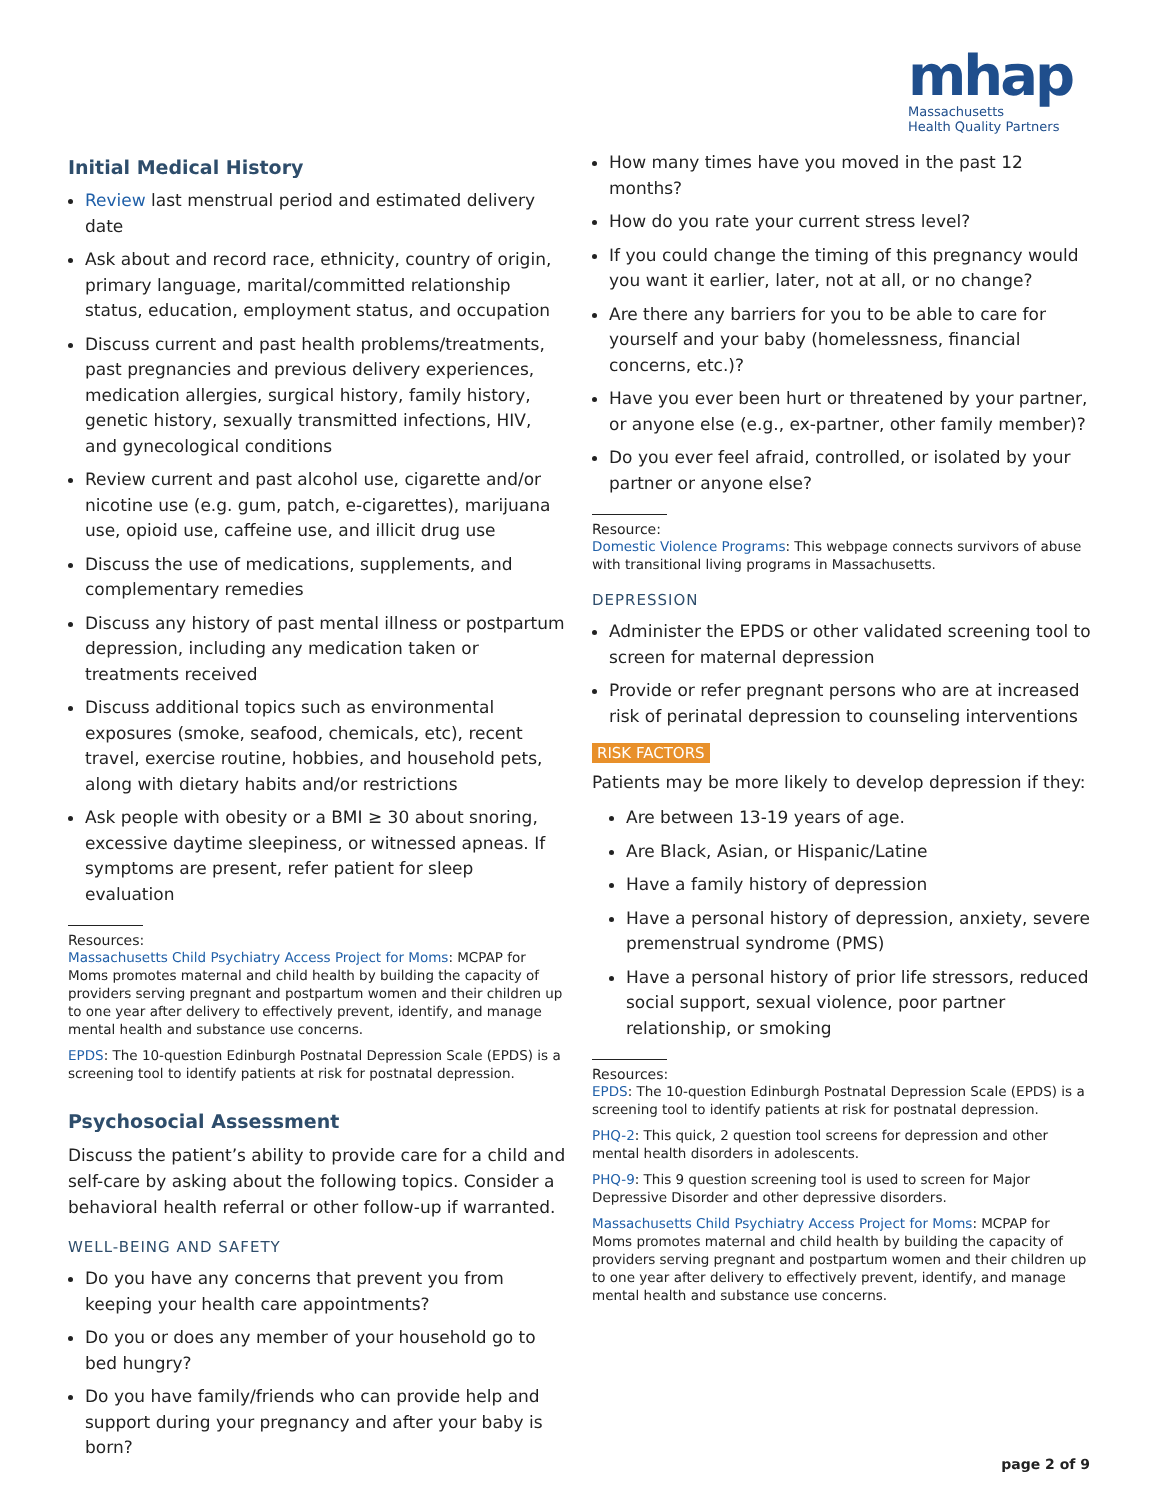mhap
Massachusetts
Health Quality Partners
Initial Medical History
Review last menstrual period and estimated delivery date
Ask about and record race, ethnicity, country of origin, primary language, marital/committed relationship status, education, employment status, and occupation
Discuss current and past health problems/treatments, past pregnancies and previous delivery experiences, medication allergies, surgical history, family history, genetic history, sexually transmitted infections, HIV, and gynecological conditions
Review current and past alcohol use, cigarette and/or nicotine use (e.g. gum, patch, e-cigarettes), marijuana use, opioid use, caffeine use, and illicit drug use
Discuss the use of medications, supplements, and complementary remedies
Discuss any history of past mental illness or postpartum depression, including any medication taken or treatments received
Discuss additional topics such as environmental exposures (smoke, seafood, chemicals, etc), recent travel, exercise routine, hobbies, and household pets, along with dietary habits and/or restrictions
Ask people with obesity or a BMI ≥ 30 about snoring, excessive daytime sleepiness, or witnessed apneas. If symptoms are present, refer patient for sleep evaluation
Resources:
Massachusetts Child Psychiatry Access Project for Moms: MCPAP for Moms promotes maternal and child health by building the capacity of providers serving pregnant and postpartum women and their children up to one year after delivery to effectively prevent, identify, and manage mental health and substance use concerns.
EPDS: The 10-question Edinburgh Postnatal Depression Scale (EPDS) is a screening tool to identify patients at risk for postnatal depression.
Psychosocial Assessment
Discuss the patient’s ability to provide care for a child and self-care by asking about the following topics. Consider a behavioral health referral or other follow-up if warranted.
WELL-BEING AND SAFETY
Do you have any concerns that prevent you from keeping your health care appointments?
Do you or does any member of your household go to bed hungry?
Do you have family/friends who can provide help and support during your pregnancy and after your baby is born?
How many times have you moved in the past 12 months?
How do you rate your current stress level?
If you could change the timing of this pregnancy would you want it earlier, later, not at all, or no change?
Are there any barriers for you to be able to care for yourself and your baby (homelessness, financial concerns, etc.)?
Have you ever been hurt or threatened by your partner, or anyone else (e.g., ex-partner, other family member)?
Do you ever feel afraid, controlled, or isolated by your partner or anyone else?
Resource:
Domestic Violence Programs: This webpage connects survivors of abuse with transitional living programs in Massachusetts.
DEPRESSION
Administer the EPDS or other validated screening tool to screen for maternal depression
Provide or refer pregnant persons who are at increased risk of perinatal depression to counseling interventions
RISK FACTORS
Patients may be more likely to develop depression if they:
Are between 13-19 years of age.
Are Black, Asian, or Hispanic/Latine
Have a family history of depression
Have a personal history of depression, anxiety, severe premenstrual syndrome (PMS)
Have a personal history of prior life stressors, reduced social support, sexual violence, poor partner relationship, or smoking
Resources:
EPDS: The 10-question Edinburgh Postnatal Depression Scale (EPDS) is a screening tool to identify patients at risk for postnatal depression.
PHQ-2: This quick, 2 question tool screens for depression and other mental health disorders in adolescents.
PHQ-9: This 9 question screening tool is used to screen for Major Depressive Disorder and other depressive disorders.
Massachusetts Child Psychiatry Access Project for Moms: MCPAP for Moms promotes maternal and child health by building the capacity of providers serving pregnant and postpartum women and their children up to one year after delivery to effectively prevent, identify, and manage mental health and substance use concerns.
page 2 of 9